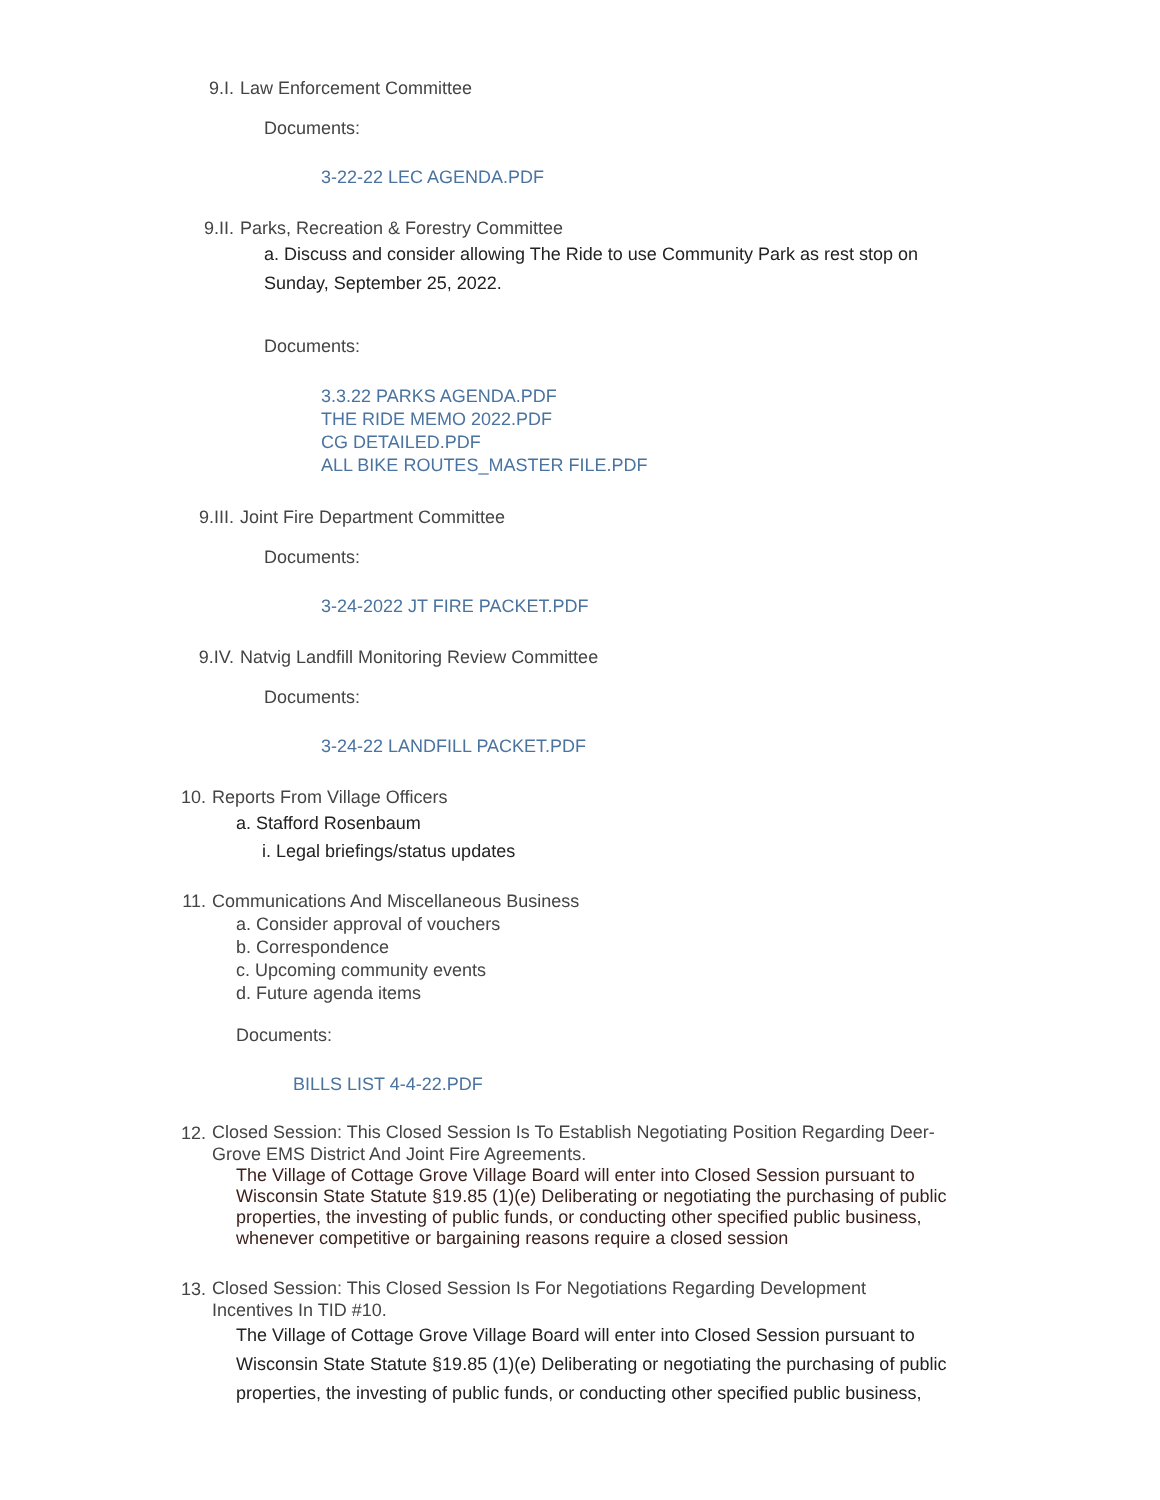9.I. Law Enforcement Committee
Documents:
3-22-22 LEC AGENDA.PDF
9.II. Parks, Recreation & Forestry Committee
a. Discuss and consider allowing The Ride to use Community Park as rest stop on Sunday, September 25, 2022.
Documents:
3.3.22 PARKS AGENDA.PDF
THE RIDE MEMO 2022.PDF
CG DETAILED.PDF
ALL BIKE ROUTES_MASTER FILE.PDF
9.III. Joint Fire Department Committee
Documents:
3-24-2022 JT FIRE PACKET.PDF
9.IV. Natvig Landfill Monitoring Review Committee
Documents:
3-24-22 LANDFILL PACKET.PDF
10. Reports From Village Officers
a. Stafford Rosenbaum
i. Legal briefings/status updates
11. Communications And Miscellaneous Business
a. Consider approval of vouchers
b. Correspondence
c. Upcoming community events
d. Future agenda items
Documents:
BILLS LIST 4-4-22.PDF
12.
Closed Session: This Closed Session Is To Establish Negotiating Position Regarding Deer-Grove EMS District And Joint Fire Agreements.
The Village of Cottage Grove Village Board will enter into Closed Session pursuant to Wisconsin State Statute §19.85 (1)(e) Deliberating or negotiating the purchasing of public properties, the investing of public funds, or conducting other specified public business, whenever competitive or bargaining reasons require a closed session
13.
Closed Session: This Closed Session Is For Negotiations Regarding Development Incentives In TID #10.
The Village of Cottage Grove Village Board will enter into Closed Session pursuant to Wisconsin State Statute §19.85 (1)(e) Deliberating or negotiating the purchasing of public properties, the investing of public funds, or conducting other specified public business,